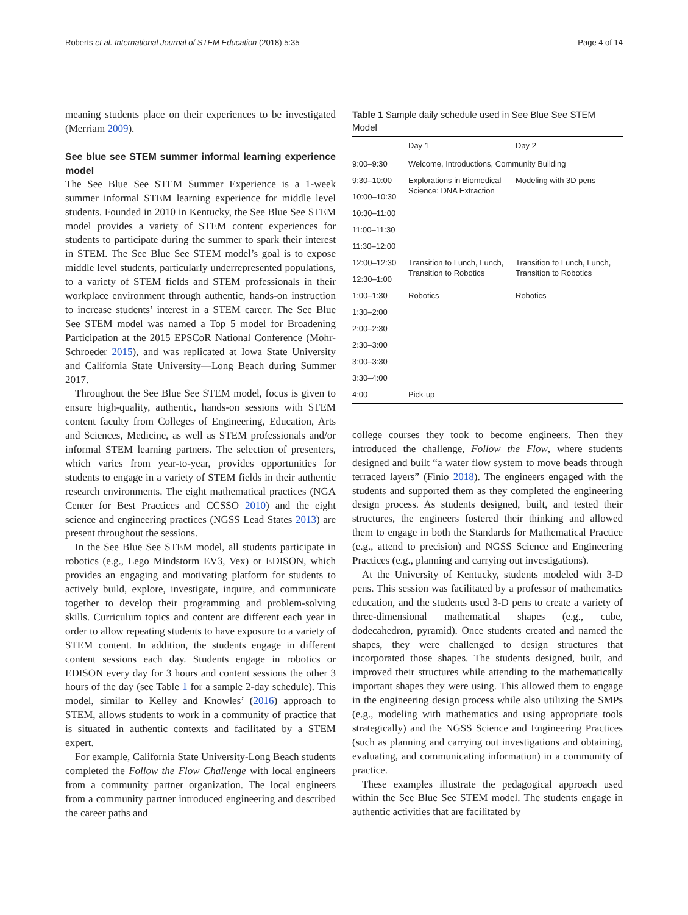Roberts et al. International Journal of STEM Education (2018) 5:35 Page 4 of 14
meaning students place on their experiences to be investigated (Merriam 2009).
See blue see STEM summer informal learning experience model
The See Blue See STEM Summer Experience is a 1-week summer informal STEM learning experience for middle level students. Founded in 2010 in Kentucky, the See Blue See STEM model provides a variety of STEM content experiences for students to participate during the summer to spark their interest in STEM. The See Blue See STEM model’s goal is to expose middle level students, particularly underrepresented populations, to a variety of STEM fields and STEM professionals in their workplace environment through authentic, hands-on instruction to increase students’ interest in a STEM career. The See Blue See STEM model was named a Top 5 model for Broadening Participation at the 2015 EPSCoR National Conference (Mohr-Schroeder 2015), and was replicated at Iowa State University and California State University—Long Beach during Summer 2017.
Throughout the See Blue See STEM model, focus is given to ensure high-quality, authentic, hands-on sessions with STEM content faculty from Colleges of Engineering, Education, Arts and Sciences, Medicine, as well as STEM professionals and/or informal STEM learning partners. The selection of presenters, which varies from year-to-year, provides opportunities for students to engage in a variety of STEM fields in their authentic research environments. The eight mathematical practices (NGA Center for Best Practices and CCSSO 2010) and the eight science and engineering practices (NGSS Lead States 2013) are present throughout the sessions.
In the See Blue See STEM model, all students participate in robotics (e.g., Lego Mindstorm EV3, Vex) or EDISON, which provides an engaging and motivating platform for students to actively build, explore, investigate, inquire, and communicate together to develop their programming and problem-solving skills. Curriculum topics and content are different each year in order to allow repeating students to have exposure to a variety of STEM content. In addition, the students engage in different content sessions each day. Students engage in robotics or EDISON every day for 3 hours and content sessions the other 3 hours of the day (see Table 1 for a sample 2-day schedule). This model, similar to Kelley and Knowles’ (2016) approach to STEM, allows students to work in a community of practice that is situated in authentic contexts and facilitated by a STEM expert.
For example, California State University-Long Beach students completed the Follow the Flow Challenge with local engineers from a community partner organization. The local engineers from a community partner introduced engineering and described the career paths and
Table 1 Sample daily schedule used in See Blue See STEM Model
| | Day 1 | Day 2 |
| --- | --- | --- |
| 9:00–9:30 | Welcome, Introductions, Community Building | |
| 9:30–10:00 | Explorations in Biomedical Science: DNA Extraction | Modeling with 3D pens |
| 10:00–10:30 | | |
| 10:30–11:00 | | |
| 11:00–11:30 | | |
| 11:30–12:00 | | |
| 12:00–12:30 | Transition to Lunch, Lunch, Transition to Robotics | Transition to Lunch, Lunch, Transition to Robotics |
| 12:30–1:00 | | |
| 1:00–1:30 | Robotics | Robotics |
| 1:30–2:00 | | |
| 2:00–2:30 | | |
| 2:30–3:00 | | |
| 3:00–3:30 | | |
| 3:30–4:00 | | |
| 4:00 | Pick-up | |
college courses they took to become engineers. Then they introduced the challenge, Follow the Flow, where students designed and built “a water flow system to move beads through terraced layers” (Finio 2018). The engineers engaged with the students and supported them as they completed the engineering design process. As students designed, built, and tested their structures, the engineers fostered their thinking and allowed them to engage in both the Standards for Mathematical Practice (e.g., attend to precision) and NGSS Science and Engineering Practices (e.g., planning and carrying out investigations).
At the University of Kentucky, students modeled with 3-D pens. This session was facilitated by a professor of mathematics education, and the students used 3-D pens to create a variety of three-dimensional mathematical shapes (e.g., cube, dodecahedron, pyramid). Once students created and named the shapes, they were challenged to design structures that incorporated those shapes. The students designed, built, and improved their structures while attending to the mathematically important shapes they were using. This allowed them to engage in the engineering design process while also utilizing the SMPs (e.g., modeling with mathematics and using appropriate tools strategically) and the NGSS Science and Engineering Practices (such as planning and carrying out investigations and obtaining, evaluating, and communicating information) in a community of practice.
These examples illustrate the pedagogical approach used within the See Blue See STEM model. The students engage in authentic activities that are facilitated by